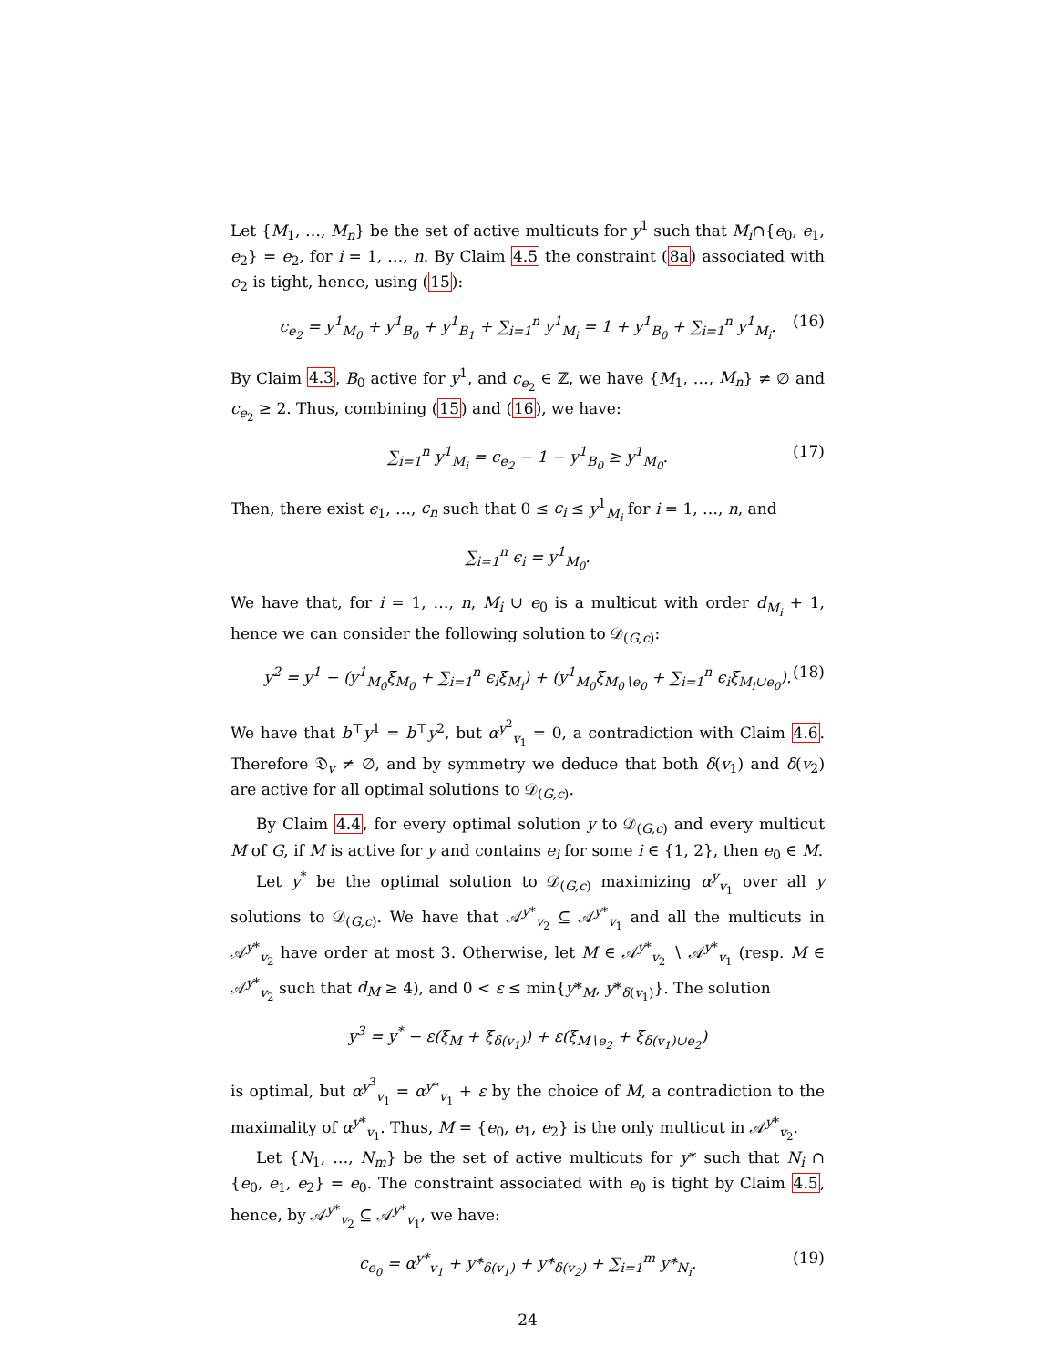Let {M<sub>1</sub>, …, M<sub>n</sub>} be the set of active multicuts for y<sup>1</sup> such that M<sub>i</sub>∩{e<sub>0</sub>, e<sub>1</sub>, e<sub>2</sub>} = e<sub>2</sub>, for i = 1, …, n. By Claim 4.5 the constraint (8a) associated with e<sub>2</sub> is tight, hence, using (15):
c<sub>e<sub>2</sub></sub> = y<sup>1</sup><sub>M<sub>0</sub></sub> + y<sup>1</sup><sub>B<sub>0</sub></sub> + y<sup>1</sup><sub>B<sub>1</sub></sub> + ∑<sub>i=1</sub><sup>n</sup> y<sup>1</sup><sub>M<sub>i</sub></sub> = 1 + y<sup>1</sup><sub>B<sub>0</sub></sub> + ∑<sub>i=1</sub><sup>n</sup> y<sup>1</sup><sub>M<sub>i</sub></sub>. (16)
By Claim 4.3, B<sub>0</sub> active for y<sup>1</sup>, and c<sub>e<sub>2</sub></sub> ∈ ℤ, we have {M<sub>1</sub>, …, M<sub>n</sub>} ≠ ∅ and c<sub>e<sub>2</sub></sub> ≥ 2. Thus, combining (15) and (16), we have:
∑<sub>i=1</sub><sup>n</sup> y<sup>1</sup><sub>M<sub>i</sub></sub> = c<sub>e<sub>2</sub></sub> − 1 − y<sup>1</sup><sub>B<sub>0</sub></sub> ≥ y<sup>1</sup><sub>M<sub>0</sub></sub>. (17)
Then, there exist ϵ<sub>1</sub>, …, ϵ<sub>n</sub> such that 0 ≤ ϵ<sub>i</sub> ≤ y<sup>1</sup><sub>M<sub>i</sub></sub> for i = 1, …, n, and
∑<sub>i=1</sub><sup>n</sup> ϵ<sub>i</sub> = y<sup>1</sup><sub>M<sub>0</sub></sub>.
We have that, for i = 1, …, n, M<sub>i</sub> ∪ e<sub>0</sub> is a multicut with order d<sub>M<sub>i</sub></sub> + 1, hence we can consider the following solution to 𝒟<sub>(G,c)</sub>:
y<sup>2</sup> = y<sup>1</sup> − (y<sup>1</sup><sub>M<sub>0</sub></sub>ξ<sub>M<sub>0</sub></sub> + ∑<sub>i=1</sub><sup>n</sup> ϵ<sub>i</sub>ξ<sub>M<sub>i</sub></sub>) + (y<sup>1</sup><sub>M<sub>0</sub></sub>ξ<sub>M<sub>0</sub>∖e<sub>0</sub></sub> + ∑<sub>i=1</sub><sup>n</sup> ϵ<sub>i</sub>ξ<sub>M<sub>i</sub>∪e<sub>0</sub></sub>). (18)
We have that b<sup>⊤</sup>y<sup>1</sup> = b<sup>⊤</sup>y<sup>2</sup>, but α<sup>y<sup>2</sup></sup><sub>v<sub>1</sub></sub> = 0, a contradiction with Claim 4.6. Therefore 𝔇<sub>v</sub> ≠ ∅, and by symmetry we deduce that both δ(v<sub>1</sub>) and δ(v<sub>2</sub>) are active for all optimal solutions to 𝒟<sub>(G,c)</sub>.
By Claim 4.4, for every optimal solution y to 𝒟<sub>(G,c)</sub> and every multicut M of G, if M is active for y and contains e<sub>i</sub> for some i ∈ {1, 2}, then e<sub>0</sub> ∈ M.
Let y<sup>*</sup> be the optimal solution to 𝒟<sub>(G,c)</sub> maximizing α<sup>y</sup><sub>v<sub>1</sub></sub> over all y solutions to 𝒟<sub>(G,c)</sub>. We have that 𝒜<sup>y*</sup><sub>v<sub>2</sub></sub> ⊆ 𝒜<sup>y*</sup><sub>v<sub>1</sub></sub> and all the multicuts in 𝒜<sup>y*</sup><sub>v<sub>2</sub></sub> have order at most 3. Otherwise, let M ∈ 𝒜<sup>y*</sup><sub>v<sub>2</sub></sub> ∖ 𝒜<sup>y*</sup><sub>v<sub>1</sub></sub> (resp. M ∈ 𝒜<sup>y*</sup><sub>v<sub>2</sub></sub> such that d<sub>M</sub> ≥ 4), and 0 < ε ≤ min{y*<sub>M</sub>, y*<sub>δ(v<sub>1</sub>)</sub>}. The solution
y<sup>3</sup> = y<sup>*</sup> − ε(ξ<sub>M</sub> + ξ<sub>δ(v<sub>1</sub>)</sub>) + ε(ξ<sub>M∖e<sub>2</sub></sub> + ξ<sub>δ(v<sub>1</sub>)∪e<sub>2</sub></sub>)
is optimal, but α<sup>y<sup>3</sup></sup><sub>v<sub>1</sub></sub> = α<sup>y*</sup><sub>v<sub>1</sub></sub> + ε by the choice of M, a contradiction to the maximality of α<sup>y*</sup><sub>v<sub>1</sub></sub>. Thus, M = {e<sub>0</sub>, e<sub>1</sub>, e<sub>2</sub>} is the only multicut in 𝒜<sup>y*</sup><sub>v<sub>2</sub></sub>.
Let {N<sub>1</sub>, …, N<sub>m</sub>} be the set of active multicuts for y* such that N<sub>i</sub> ∩ {e<sub>0</sub>, e<sub>1</sub>, e<sub>2</sub>} = e<sub>0</sub>. The constraint associated with e<sub>0</sub> is tight by Claim 4.5, hence, by 𝒜<sup>y*</sup><sub>v<sub>2</sub></sub> ⊆ 𝒜<sup>y*</sup><sub>v<sub>1</sub></sub>, we have:
c<sub>e<sub>0</sub></sub> = α<sup>y*</sup><sub>v<sub>1</sub></sub> + y*<sub>δ(v<sub>1</sub>)</sub> + y*<sub>δ(v<sub>2</sub>)</sub> + ∑<sub>i=1</sub><sup>m</sup> y*<sub>N<sub>i</sub></sub>. (19)
24